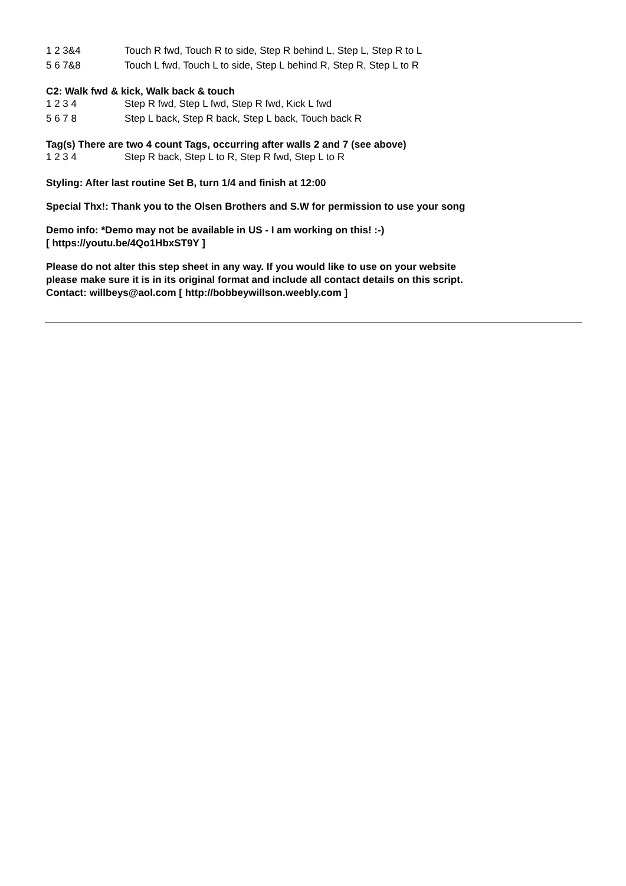| 1 2 3&4 | Touch R fwd, Touch R to side, Step R behind L, Step L, Step R to L |
| 5 6 7&8 | Touch L fwd, Touch L to side, Step L behind R, Step R, Step L to R |
C2: Walk fwd & kick, Walk back & touch
| 1 2 3 4 | Step R fwd, Step L fwd, Step R fwd, Kick L fwd |
| 5 6 7 8 | Step L back, Step R back, Step L back, Touch back R |
Tag(s) There are two 4 count Tags, occurring after walls 2 and 7 (see above)
| 1 2 3 4 | Step R back, Step L to R, Step R fwd, Step L to R |
Styling: After last routine Set B, turn 1/4 and finish at 12:00
Special Thx!: Thank you to the Olsen Brothers and S.W for permission to use your song
Demo info: *Demo may not be available in US - I am working on this! :-)
[ https://youtu.be/4Qo1HbxST9Y ]
Please do not alter this step sheet in any way. If you would like to use on your website
please make sure it is in its original format and include all contact details on this script.
Contact: willbeys@aol.com [ http://bobbeywillson.weebly.com ]